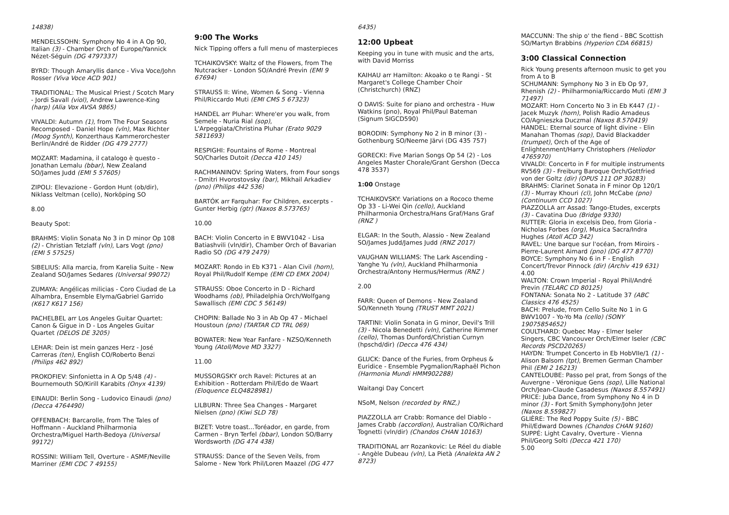14838)
MENDELSSOHN: Symphony No 4 in A Op 90, Italian (3) - Chamber Orch of Europe/Yannick Nézet-Séguin (DG 4797337)
BYRD: Though Amaryllis dance - Viva Voce/John Rosser (Viva Voce ACD 901)
TRADITIONAL: The Musical Priest / Scotch Mary - Jordi Savall (viol), Andrew Lawrence-King (harp) (Alia Vox AVSA 9865)
VIVALDI: Autumn (1), from The Four Seasons Recomposed - Daniel Hope (vln), Max Richter (Moog Synth), Konzerthaus Kammerorchester Berlin/André de Ridder (DG 479 2777)
MOZART: Madamina, il catalogo è questo - Jonathan Lemalu (bbar), New Zealand SO/James Judd (EMI 5 57605)
ZIPOLI: Elevazione - Gordon Hunt (ob/dir), Niklass Veltman (cello), Norköping SO
8.00
Beauty Spot:
BRAHMS: Violin Sonata No 3 in D minor Op 108 (2) - Christian Tetzlaff (vln), Lars Vogt (pno) (EMI 5 57525)
SIBELIUS: Alla marcia, from Karelia Suite - New Zealand SO/James Sedares (Universal 99072)
ZUMAYA: Angélicas milicias - Coro Ciudad de La Alhambra, Ensemble Elyma/Gabriel Garrido (K617 K617 156)
PACHELBEL arr Los Angeles Guitar Quartet: Canon & Gigue in D - Los Angeles Guitar Quartet (DELOS DE 3205)
LEHAR: Dein ist mein ganzes Herz - José Carreras (ten), English CO/Roberto Benzi (Philips 462 892)
PROKOFIEV: Sinfonietta in A Op 5/48 (4) - Bournemouth SO/Kirill Karabits (Onyx 4139)
EINAUDI: Berlin Song - Ludovico Einaudi (pno) (Decca 4764490)
OFFENBACH: Barcarolle, from The Tales of Hoffmann - Auckland Philharmonia Orchestra/Miguel Harth-Bedoya (Universal 99172)
ROSSINI: William Tell, Overture - ASMF/Neville Marriner (EMI CDC 7 49155)
9:00 The Works
Nick Tipping offers a full menu of masterpieces
TCHAIKOVSKY: Waltz of the Flowers, from The Nutcracker - London SO/André Previn (EMI 9 67694)
STRAUSS II: Wine, Women & Song - Vienna Phil/Riccardo Muti (EMI CMS 5 67323)
HANDEL arr Pluhar: Where'er you walk, from Semele - Nuria Rial (sop), L'Arpeggiata/Christina Pluhar (Erato 9029 5811693)
RESPIGHI: Fountains of Rome - Montreal SO/Charles Dutoit (Decca 410 145)
RACHMANINOV: Spring Waters, from Four songs - Dmitri Hvorostovsky (bar), Mikhail Arkadiev (pno) (Philips 442 536)
BARTÓK arr Farquhar: For Children, excerpts - Gunter Herbig (gtr) (Naxos 8.573765)
10.00
BACH: Violin Concerto in E BWV1042 - Lisa Batiashvili (vln/dir), Chamber Orch of Bavarian Radio SO (DG 479 2479)
MOZART: Rondo in Eb K371 - Alan Civil (horn), Royal Phil/Rudolf Kempe (EMI CD EMX 2004)
STRAUSS: Oboe Concerto in D - Richard Woodhams (ob), Philadelphia Orch/Wolfgang Sawallisch (EMI CDC 5 56149)
CHOPIN: Ballade No 3 in Ab Op 47 - Michael Houstoun (pno) (TARTAR CD TRL 069)
BOWATER: New Year Fanfare - NZSO/Kenneth Young (Atoll/Move MD 3327)
11.00
MUSSORGSKY orch Ravel: Pictures at an Exhibition - Rotterdam Phil/Edo de Waart (Eloquence ELQ4828981)
LILBURN: Three Sea Changes - Margaret Nielsen (pno) (Kiwi SLD 78)
BIZET: Votre toast...Toréador, en garde, from Carmen - Bryn Terfel (bbar), London SO/Barry Wordsworth (DG 474 438)
STRAUSS: Dance of the Seven Veils, from Salome - New York Phil/Loren Maazel (DG 477
6435)
12:00 Upbeat
Keeping you in tune with music and the arts, with David Morriss
KAIHAU arr Hamilton: Akoako o te Rangi - St Margaret's College Chamber Choir (Christchurch) (RNZ)
O DAVIS: Suite for piano and orchestra - Huw Watkins (pno), Royal Phil/Paul Bateman (Signum SIGCD590)
BORODIN: Symphony No 2 in B minor (3) - Gothenburg SO/Neeme Järvi (DG 435 757)
GORECKI: Five Marian Songs Op 54 (2) - Los Angeles Master Chorale/Grant Gershon (Decca 478 3537)
1:00 Onstage
TCHAIKOVSKY: Variations on a Rococo theme Op 33 - Li-Wei Qin (cello), Auckland Philharmonia Orchestra/Hans Graf/Hans Graf (RNZ )
ELGAR: In the South, Alassio - New Zealand SO/James Judd/James Judd (RNZ 2017)
VAUGHAN WILLIAMS: The Lark Ascending - Yanghe Yu (vln), Auckland Philharmonia Orchestra/Antony Hermus/Hermus (RNZ )
2.00
FARR: Queen of Demons - New Zealand SO/Kenneth Young (TRUST MMT 2021)
TARTINI: Violin Sonata in G minor, Devil's Trill (3) - Nicola Benedetti (vln), Catherine Rimmer (cello), Thomas Dunford/Christian Curnyn (hpschd/dir) (Decca 476 434)
GLUCK: Dance of the Furies, from Orpheus & Euridice - Ensemble Pygmalion/Raphaël Pichon (Harmonia Mundi HMM902288)
Waitangi Day Concert
NSoM, Nelson (recorded by RNZ,)
PIAZZOLLA arr Crabb: Romance del Diablo - James Crabb (accordion), Australian CO/Richard Tognetti (vln/dir) (Chandos CHAN 10163)
TRADITIONAL arr Rozankovic: Le Réel du diable - Angèle Dubeau (vln), La Pietà (Analekta AN 2 8723)
MACCUNN: The ship o' the fiend - BBC Scottish SO/Martyn Brabbins (Hyperion CDA 66815)
3:00 Classical Connection
Rick Young presents afternoon music to get you from A to B
SCHUMANN: Symphony No 3 in Eb Op 97, Rhenish (2) - Philharmonia/Riccardo Muti (EMI 3 71497)
MOZART: Horn Concerto No 3 in Eb K447 (1) - Jacek Muzyk (horn), Polish Radio Amadeus CO/Agnieszka Duczmal (Naxos 8.570419)
HANDEL: Eternal source of light divine - Elin Manahan Thomas (sop), David Blackadder (trumpet), Orch of the Age of Enlightenment/Harry Christophers (Heliodor 4765970)
VIVALDI: Concerto in F for multiple instruments RV569 (3) - Freiburg Baroque Orch/Gottfried von der Goltz (dir) (OPUS 111 OP 30283)
BRAHMS: Clarinet Sonata in F minor Op 120/1 (3) - Murray Khouri (cl), John McCabe (pno) (Continuum CCD 1027)
PIAZZOLLA arr Assad: Tango-Etudes, excerpts (3) - Cavatina Duo (Bridge 9330)
RUTTER: Gloria in excelsis Deo, from Gloria - Nicholas Forbes (org), Musica Sacra/Indra Hughes (Atoll ACD 342)
RAVEL: Une barque sur l'océan, from Miroirs - Pierre-Laurent Aimard (pno) (DG 477 8770)
BOYCE: Symphony No 6 in F - English Concert/Trevor Pinnock (dir) (Archiv 419 631)
4.00
WALTON: Crown Imperial - Royal Phil/André Previn (TELARC CD 80125)
FONTANA: Sonata No 2 - Latitude 37 (ABC Classics 476 4525)
BACH: Prelude, from Cello Suite No 1 in G BWV1007 - Yo-Yo Ma (cello) (SONY 19075854652)
COULTHARD: Quebec May - Elmer Iseler Singers, CBC Vancouver Orch/Elmer Iseler (CBC Records PSCD20265)
HAYDN: Trumpet Concerto in Eb HobVIIe/1 (1) - Alison Balsom (tpt), Bremen German Chamber Phil (EMI 2 16213)
CANTELOUBE: Passo pel prat, from Songs of the Auvergne - Véronique Gens (sop), Lille National Orch/Jean-Claude Casadesus (Naxos 8.557491)
PRICE: Juba Dance, from Symphony No 4 in D minor (3) - Fort Smith Symphony/John Jeter (Naxos 8.559827)
GLIÈRE: The Red Poppy Suite (5) - BBC Phil/Edward Downes (Chandos CHAN 9160)
SUPPÉ: Light Cavalry, Overture - Vienna Phil/Georg Solti (Decca 421 170)
5.00